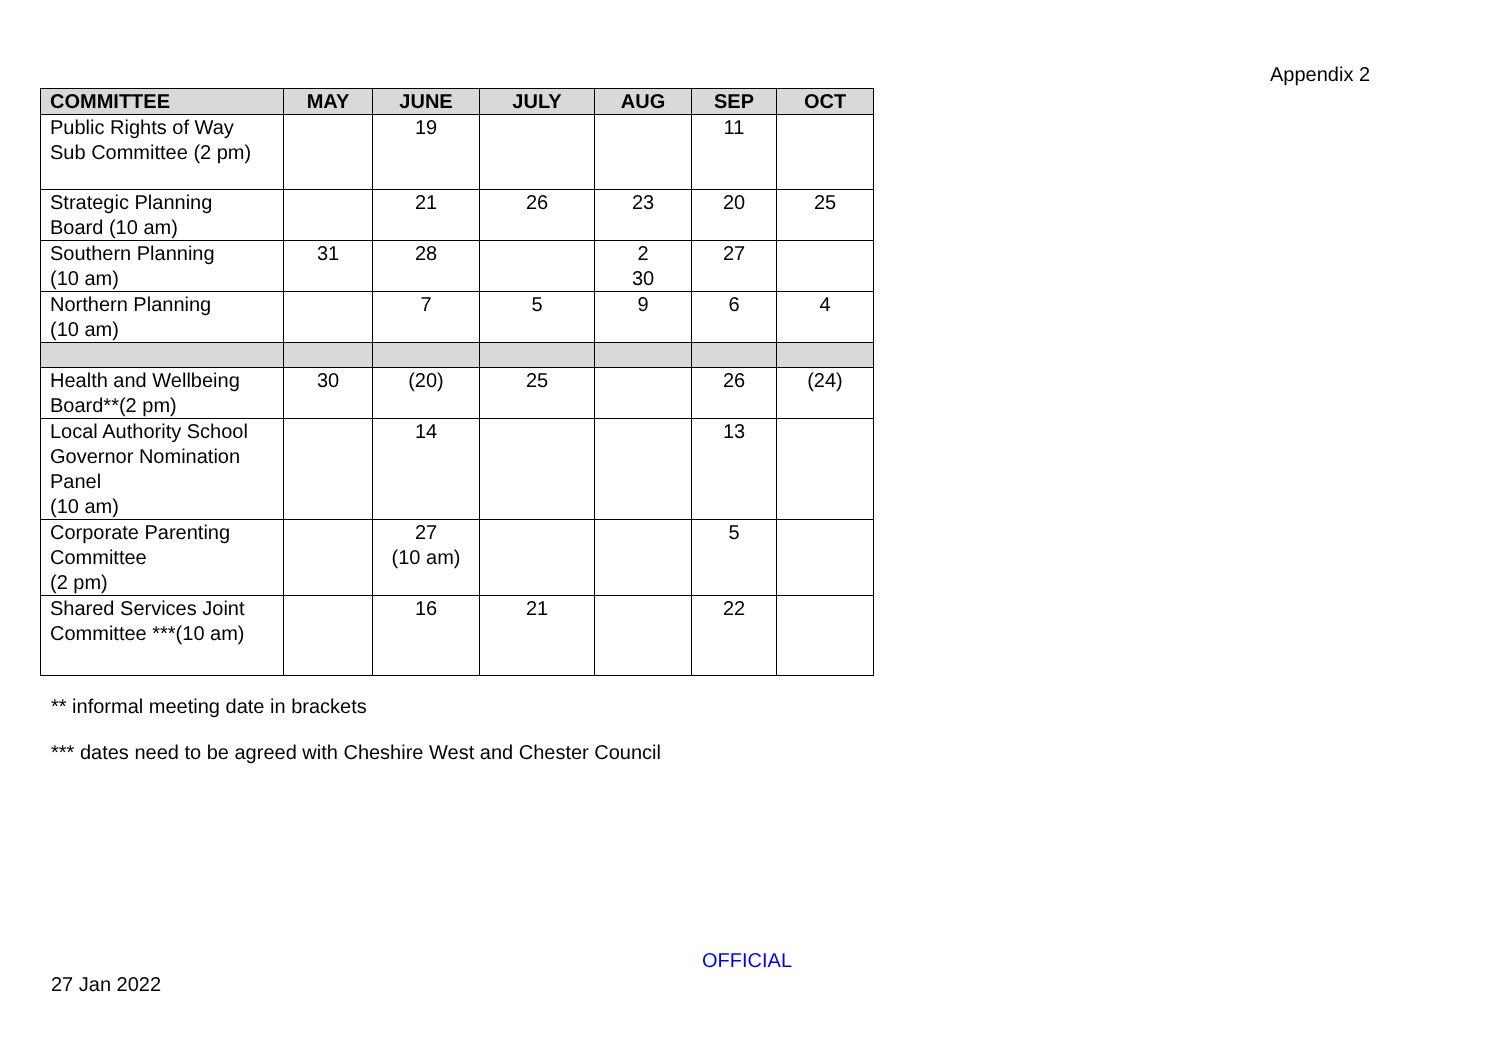Appendix 2
| COMMITTEE | MAY | JUNE | JULY | AUG | SEP | OCT |
| --- | --- | --- | --- | --- | --- | --- |
| Public Rights of Way Sub Committee (2 pm) | | 19 | | | 11 | |
| Strategic Planning Board (10 am) | | 21 | 26 | 23 | 20 | 25 |
| Southern Planning (10 am) | 31 | 28 | | 2 30 | 27 | |
| Northern Planning (10 am) | | 7 | 5 | 9 | 6 | 4 |
| Health and Wellbeing Board**(2 pm) | 30 | (20) | 25 | | 26 | (24) |
| Local Authority School Governor Nomination Panel (10 am) | | 14 | | | 13 | |
| Corporate Parenting Committee (2 pm) | | 27 (10 am) | | | 5 | |
| Shared Services Joint Committee ***(10 am) | | 16 | 21 | | 22 | |
** informal meeting date in brackets
*** dates need to be agreed with Cheshire West and Chester Council
OFFICIAL
27 Jan 2022